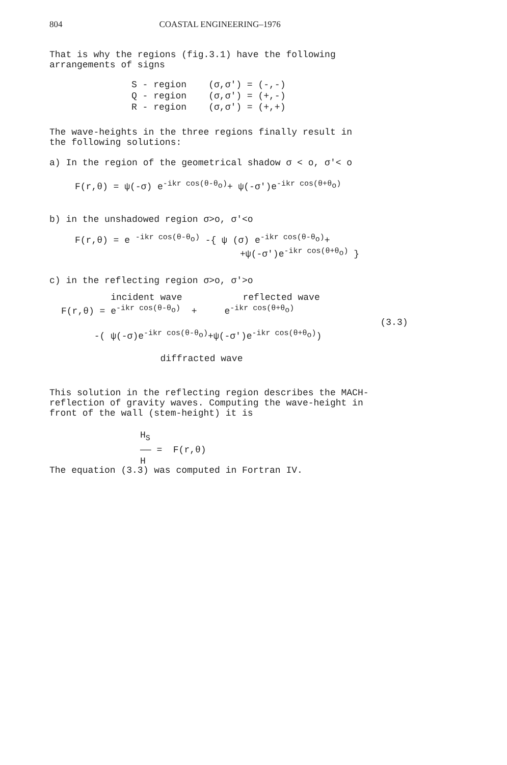804 COASTAL ENGINEERING–1976
That is why the regions (fig.3.1) have the following
arrangements of signs
S - region (σ,σ') = (-,-) Q - region (σ,σ') = (+,-) R - region (σ,σ') = (+,+)
The wave-heights in the three regions finally result in
the following solutions:
a) In the region of the geometrical shadow σ < o, σ'< o
F(r,θ) = ψ(-σ) e<sup>-ikr cos(θ-θ<sub>o</sub>)</sup>+ ψ(-σ')e<sup>-ikr cos(θ+θ<sub>o</sub>)</sup>
b) in the unshadowed region σ>o, σ'<o
F(r,θ) = e <sup>-ikr cos(θ-θ<sub>o</sub>)</sup> -{ ψ (σ) e<sup>-ikr cos(θ-θ<sub>o</sub>)</sup>+ +ψ(-σ')e<sup>-ikr cos(θ+θ<sub>o</sub>)</sup> }
c) in the reflecting region σ>o, σ'>o
incident wave reflected wave F(r,θ) = e<sup>-ikr cos(θ-θ<sub>o</sub>)</sup> + e<sup>-ikr cos(θ+θ<sub>o</sub>)</sup> (3.3) -( ψ(-σ)e<sup>-ikr cos(θ-θ<sub>o</sub>)</sup>+ψ(-σ')e<sup>-ikr cos(θ+θ<sub>o</sub>)</sup>) diffracted wave
This solution in the reflecting region describes the MACH-
reflection of gravity waves. Computing the wave-height in
front of the wall (stem-height) it is
H<sub>S</sub> —— = F(r,θ) H
The equation (3.3) was computed in Fortran IV.